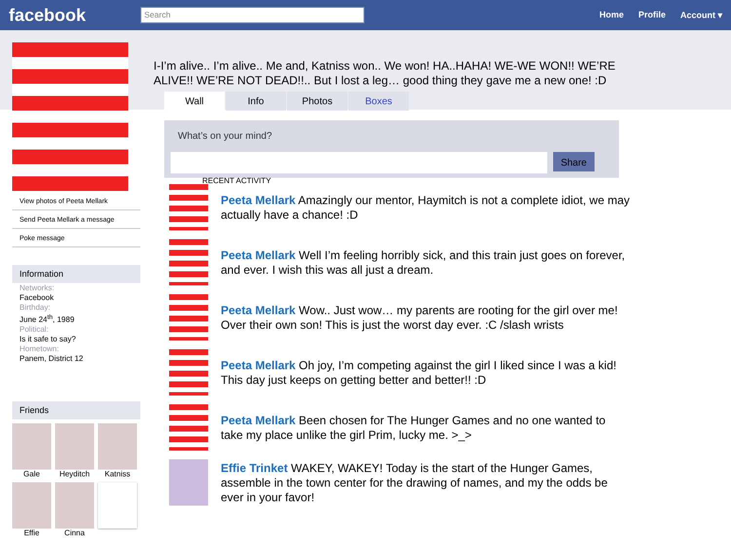facebook
Search
Home Profile Account ▾
View photos of Peeta Mellark
Send Peeta Mellark a message
Poke message
Information
Networks:
Facebook
Birthday:
June 24<sup>th</sup>, 1989
Political:
Is it safe to say?
Hometown:
Panem, District 12
Friends
Gale
Heyditch
Katniss
Effie
Cinna
I-I’m alive.. I’m alive.. Me and, Katniss won.. We won! HA..HAHA! WE-WE WON!! WE’RE ALIVE!! WE’RE NOT DEAD!!.. But I lost a leg… good thing they gave me a new one! :D
Wall Info Photos Boxes
What’s on your mind?
Share
RECENT ACTIVITY
Peeta Mellark Amazingly our mentor, Haymitch is not a complete idiot, we may actually have a chance! :D
Peeta Mellark Well I’m feeling horribly sick, and this train just goes on forever, and ever. I wish this was all just a dream.
Peeta Mellark Wow.. Just wow… my parents are rooting for the girl over me! Over their own son! This is just the worst day ever. :C /slash wrists
Peeta Mellark Oh joy, I’m competing against the girl I liked since I was a kid! This day just keeps on getting better and better!! :D
Peeta Mellark Been chosen for The Hunger Games and no one wanted to take my place unlike the girl Prim, lucky me. >_>
Effie Trinket WAKEY, WAKEY! Today is the start of the Hunger Games, assemble in the town center for the drawing of names, and my the odds be ever in your favor!